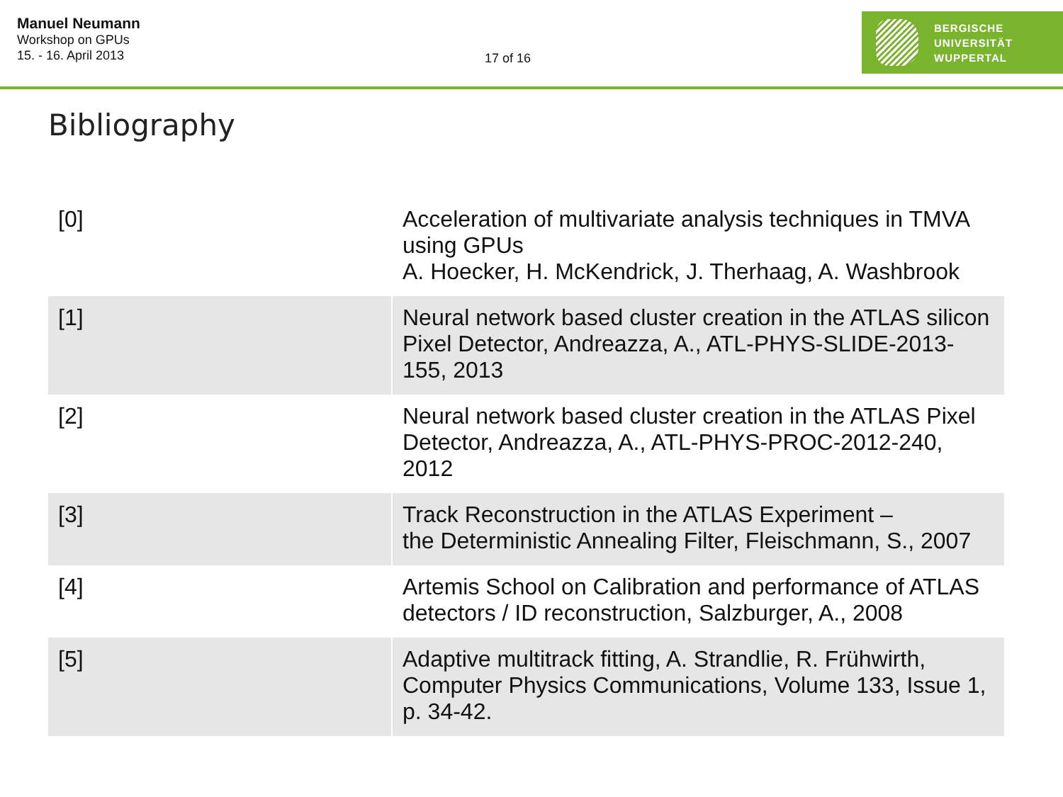Manuel Neumann
Workshop on GPUs
15. - 16. April 2013
17 of 16
BERGISCHE
UNIVERSITÄT
WUPPERTAL
Bibliography
| [0] | Acceleration of multivariate analysis techniques in TMVA using GPUs A. Hoecker, H. McKendrick, J. Therhaag, A. Washbrook |
| [1] | Neural network based cluster creation in the ATLAS silicon Pixel Detector, Andreazza, A., ATL-PHYS-SLIDE-2013-155, 2013 |
| [2] | Neural network based cluster creation in the ATLAS Pixel Detector, Andreazza, A., ATL-PHYS-PROC-2012-240, 2012 |
| [3] | Track Reconstruction in the ATLAS Experiment – the Deterministic Annealing Filter, Fleischmann, S., 2007 |
| [4] | Artemis School on Calibration and performance of ATLAS detectors / ID reconstruction, Salzburger, A., 2008 |
| [5] | Adaptive multitrack fitting, A. Strandlie, R. Frühwirth, Computer Physics Communications, Volume 133, Issue 1, p. 34-42. |